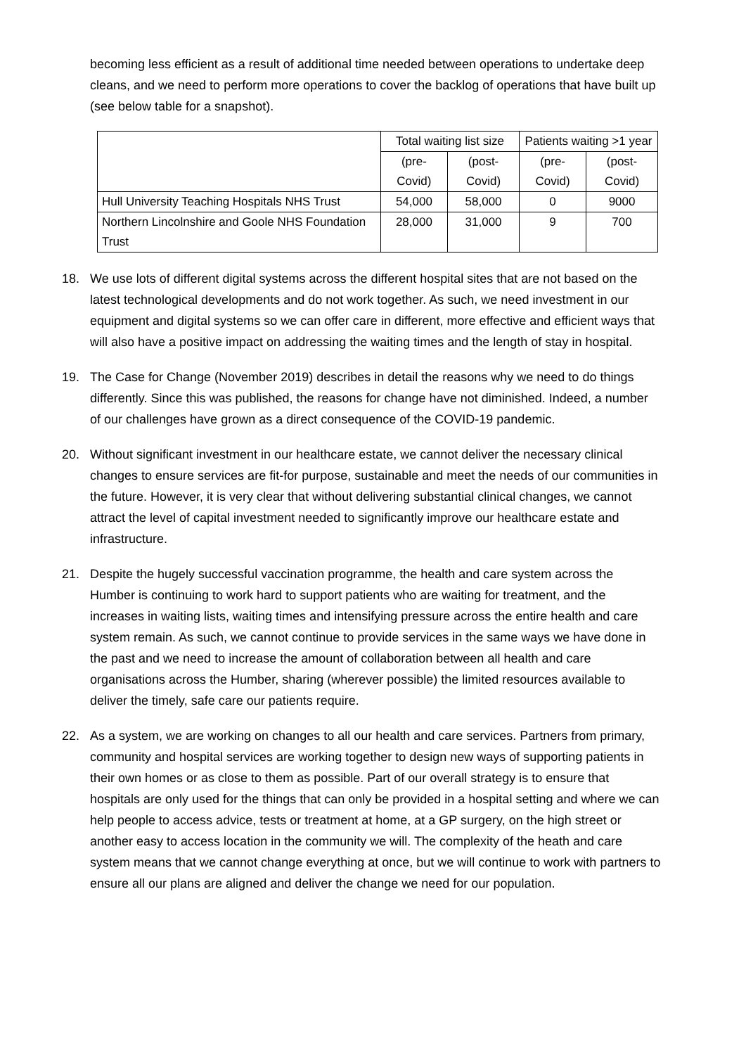becoming less efficient as a result of additional time needed between operations to undertake deep cleans, and we need to perform more operations to cover the backlog of operations that have built up (see below table for a snapshot).
| | Total waiting list size | | Patients waiting >1 year | |
| --- | --- | --- | --- | --- |
| | (pre-Covid) | (post-Covid) | (pre-Covid) | (post-Covid) |
| Hull University Teaching Hospitals NHS Trust | 54,000 | 58,000 | 0 | 9000 |
| Northern Lincolnshire and Goole NHS Foundation Trust | 28,000 | 31,000 | 9 | 700 |
18. We use lots of different digital systems across the different hospital sites that are not based on the latest technological developments and do not work together. As such, we need investment in our equipment and digital systems so we can offer care in different, more effective and efficient ways that will also have a positive impact on addressing the waiting times and the length of stay in hospital.
19. The Case for Change (November 2019) describes in detail the reasons why we need to do things differently. Since this was published, the reasons for change have not diminished. Indeed, a number of our challenges have grown as a direct consequence of the COVID-19 pandemic.
20. Without significant investment in our healthcare estate, we cannot deliver the necessary clinical changes to ensure services are fit-for purpose, sustainable and meet the needs of our communities in the future. However, it is very clear that without delivering substantial clinical changes, we cannot attract the level of capital investment needed to significantly improve our healthcare estate and infrastructure.
21. Despite the hugely successful vaccination programme, the health and care system across the Humber is continuing to work hard to support patients who are waiting for treatment, and the increases in waiting lists, waiting times and intensifying pressure across the entire health and care system remain. As such, we cannot continue to provide services in the same ways we have done in the past and we need to increase the amount of collaboration between all health and care organisations across the Humber, sharing (wherever possible) the limited resources available to deliver the timely, safe care our patients require.
22. As a system, we are working on changes to all our health and care services. Partners from primary, community and hospital services are working together to design new ways of supporting patients in their own homes or as close to them as possible. Part of our overall strategy is to ensure that hospitals are only used for the things that can only be provided in a hospital setting and where we can help people to access advice, tests or treatment at home, at a GP surgery, on the high street or another easy to access location in the community we will. The complexity of the heath and care system means that we cannot change everything at once, but we will continue to work with partners to ensure all our plans are aligned and deliver the change we need for our population.